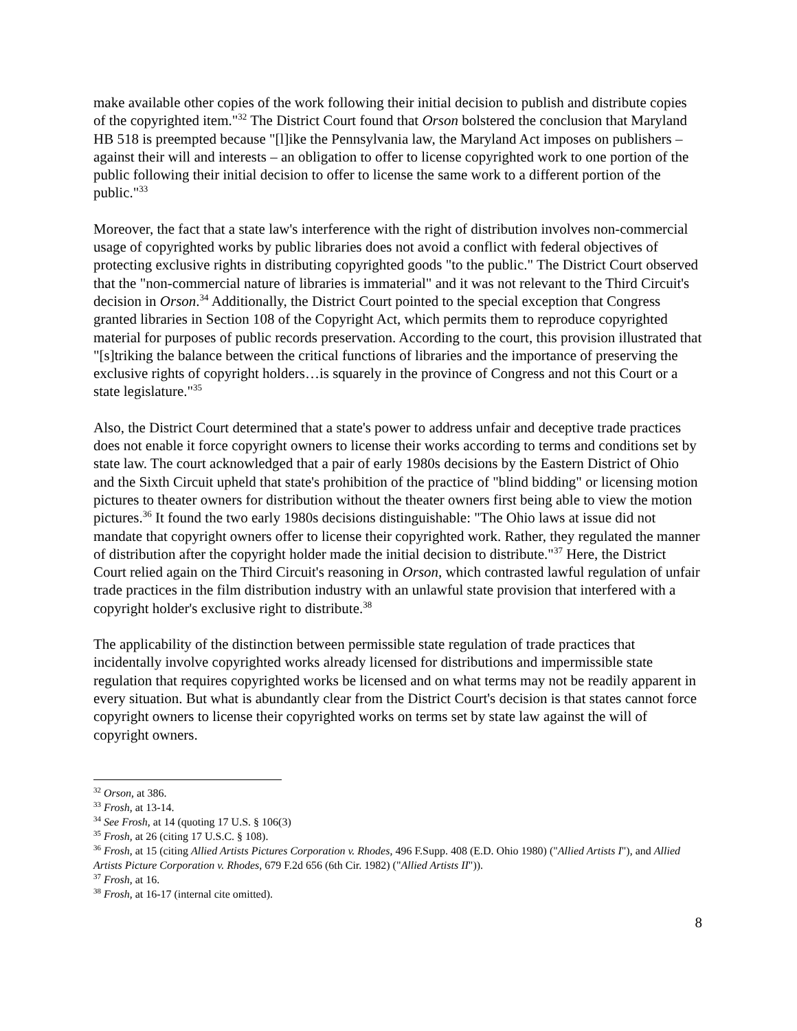make available other copies of the work following their initial decision to publish and distribute copies of the copyrighted item."<sup>32</sup> The District Court found that Orson bolstered the conclusion that Maryland HB 518 is preempted because "[l]ike the Pennsylvania law, the Maryland Act imposes on publishers – against their will and interests – an obligation to offer to license copyrighted work to one portion of the public following their initial decision to offer to license the same work to a different portion of the public."<sup>33</sup>
Moreover, the fact that a state law's interference with the right of distribution involves non-commercial usage of copyrighted works by public libraries does not avoid a conflict with federal objectives of protecting exclusive rights in distributing copyrighted goods "to the public." The District Court observed that the "non-commercial nature of libraries is immaterial" and it was not relevant to the Third Circuit's decision in Orson.<sup>34</sup> Additionally, the District Court pointed to the special exception that Congress granted libraries in Section 108 of the Copyright Act, which permits them to reproduce copyrighted material for purposes of public records preservation. According to the court, this provision illustrated that "[s]triking the balance between the critical functions of libraries and the importance of preserving the exclusive rights of copyright holders…is squarely in the province of Congress and not this Court or a state legislature."<sup>35</sup>
Also, the District Court determined that a state's power to address unfair and deceptive trade practices does not enable it force copyright owners to license their works according to terms and conditions set by state law. The court acknowledged that a pair of early 1980s decisions by the Eastern District of Ohio and the Sixth Circuit upheld that state's prohibition of the practice of "blind bidding" or licensing motion pictures to theater owners for distribution without the theater owners first being able to view the motion pictures.<sup>36</sup> It found the two early 1980s decisions distinguishable: "The Ohio laws at issue did not mandate that copyright owners offer to license their copyrighted work. Rather, they regulated the manner of distribution after the copyright holder made the initial decision to distribute."<sup>37</sup> Here, the District Court relied again on the Third Circuit's reasoning in Orson, which contrasted lawful regulation of unfair trade practices in the film distribution industry with an unlawful state provision that interfered with a copyright holder's exclusive right to distribute.<sup>38</sup>
The applicability of the distinction between permissible state regulation of trade practices that incidentally involve copyrighted works already licensed for distributions and impermissible state regulation that requires copyrighted works be licensed and on what terms may not be readily apparent in every situation. But what is abundantly clear from the District Court's decision is that states cannot force copyright owners to license their copyrighted works on terms set by state law against the will of copyright owners.
<sup>32</sup> Orson, at 386.
<sup>33</sup> Frosh, at 13-14.
<sup>34</sup> See Frosh, at 14 (quoting 17 U.S. § 106(3)
<sup>35</sup> Frosh, at 26 (citing 17 U.S.C. § 108).
<sup>36</sup> Frosh, at 15 (citing Allied Artists Pictures Corporation v. Rhodes, 496 F.Supp. 408 (E.D. Ohio 1980) ("Allied Artists I"), and Allied Artists Picture Corporation v. Rhodes, 679 F.2d 656 (6th Cir. 1982) ("Allied Artists II")).
<sup>37</sup> Frosh, at 16.
<sup>38</sup> Frosh, at 16-17 (internal cite omitted).
8